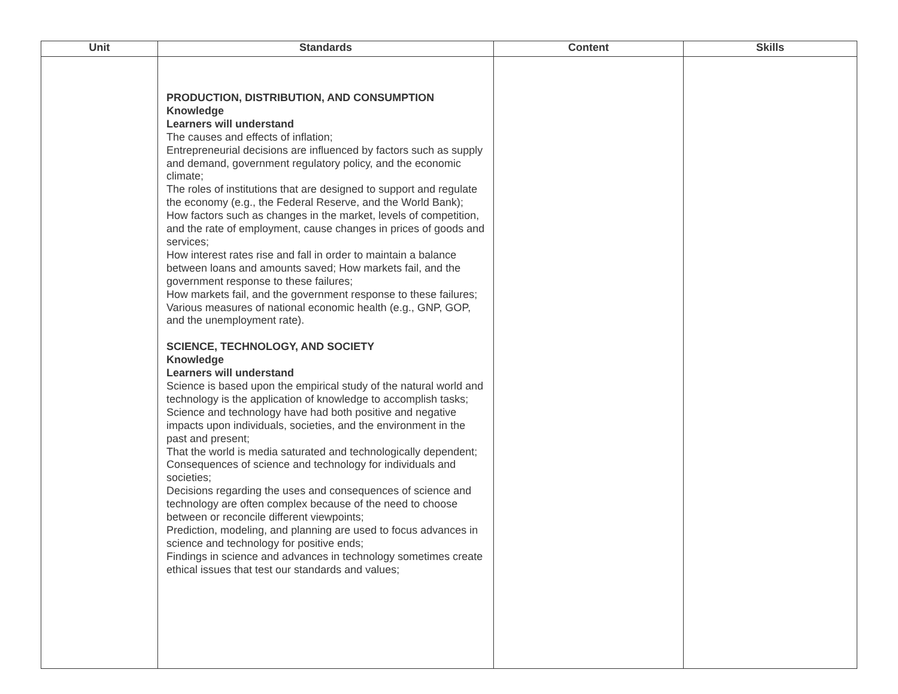| Unit | Standards | Content | Skills |
| --- | --- | --- | --- |
| | PRODUCTION, DISTRIBUTION, AND CONSUMPTION Knowledge Learners will understand The causes and effects of inflation; Entrepreneurial decisions are influenced by factors such as supply and demand, government regulatory policy, and the economic climate; The roles of institutions that are designed to support and regulate the economy (e.g., the Federal Reserve, and the World Bank); How factors such as changes in the market, levels of competition, and the rate of employment, cause changes in prices of goods and services; How interest rates rise and fall in order to maintain a balance between loans and amounts saved; How markets fail, and the government response to these failures; How markets fail, and the government response to these failures; Various measures of national economic health (e.g., GNP, GOP, and the unemployment rate). SCIENCE, TECHNOLOGY, AND SOCIETY Knowledge Learners will understand Science is based upon the empirical study of the natural world and technology is the application of knowledge to accomplish tasks; Science and technology have had both positive and negative impacts upon individuals, societies, and the environment in the past and present; That the world is media saturated and technologically dependent; Consequences of science and technology for individuals and societies; Decisions regarding the uses and consequences of science and technology are often complex because of the need to choose between or reconcile different viewpoints; Prediction, modeling, and planning are used to focus advances in science and technology for positive ends; Findings in science and advances in technology sometimes create ethical issues that test our standards and values; | | |